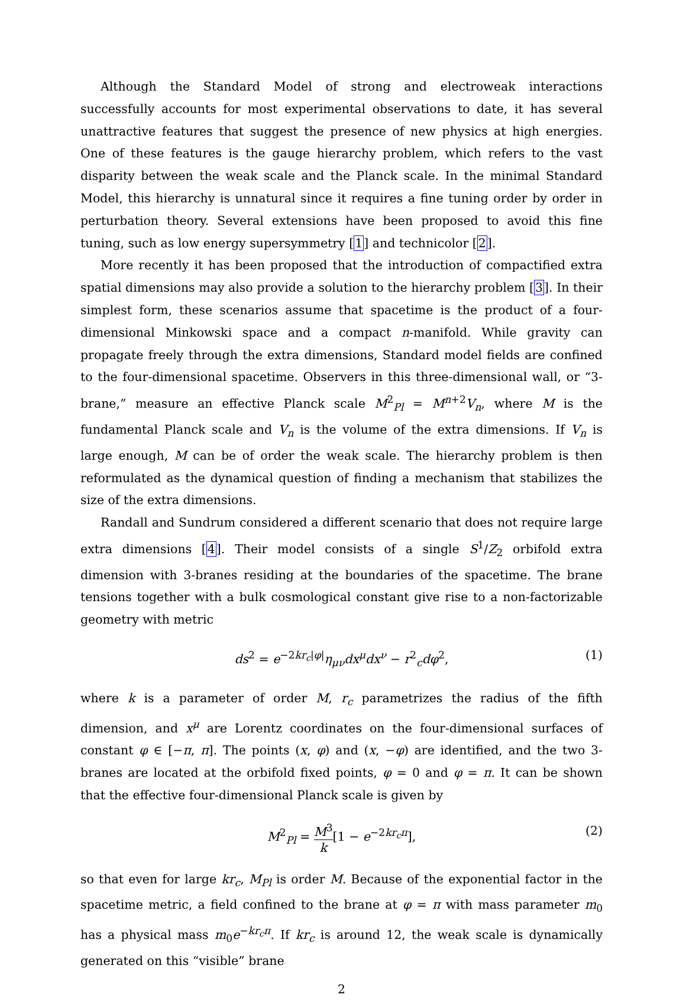Although the Standard Model of strong and electroweak interactions successfully accounts for most experimental observations to date, it has several unattractive features that suggest the presence of new physics at high energies. One of these features is the gauge hierarchy problem, which refers to the vast disparity between the weak scale and the Planck scale. In the minimal Standard Model, this hierarchy is unnatural since it requires a fine tuning order by order in perturbation theory. Several extensions have been proposed to avoid this fine tuning, such as low energy supersymmetry [1] and technicolor [2].
More recently it has been proposed that the introduction of compactified extra spatial dimensions may also provide a solution to the hierarchy problem [3]. In their simplest form, these scenarios assume that spacetime is the product of a four-dimensional Minkowski space and a compact n-manifold. While gravity can propagate freely through the extra dimensions, Standard model fields are confined to the four-dimensional spacetime. Observers in this three-dimensional wall, or “3-brane,” measure an effective Planck scale M<sup>2</sup><sub>Pl</sub> = M<sup>n+2</sup>V<sub>n</sub>, where M is the fundamental Planck scale and V<sub>n</sub> is the volume of the extra dimensions. If V<sub>n</sub> is large enough, M can be of order the weak scale. The hierarchy problem is then reformulated as the dynamical question of finding a mechanism that stabilizes the size of the extra dimensions.
Randall and Sundrum considered a different scenario that does not require large extra dimensions [4]. Their model consists of a single S<sup>1</sup>/Z<sub>2</sub> orbifold extra dimension with 3-branes residing at the boundaries of the spacetime. The brane tensions together with a bulk cosmological constant give rise to a non-factorizable geometry with metric
ds<sup>2</sup> = e<sup>−2kr<sub>c</sub>|φ|</sup>η<sub>μν</sub>dx<sup>μ</sup>dx<sup>ν</sup> − r<sup>2</sup><sub>c</sub>dφ<sup>2</sup>, (1)
where k is a parameter of order M, r<sub>c</sub> parametrizes the radius of the fifth dimension, and x<sup>μ</sup> are Lorentz coordinates on the four-dimensional surfaces of constant φ ∈ [−π, π]. The points (x, φ) and (x, −φ) are identified, and the two 3-branes are located at the orbifold fixed points, φ = 0 and φ = π. It can be shown that the effective four-dimensional Planck scale is given by
M<sup>2</sup><sub>Pl</sub> = M<sup>3</sup> k[1 − e<sup>−2kr<sub>c</sub>π</sup>], (2)
so that even for large kr<sub>c</sub>, M<sub>Pl</sub> is order M. Because of the exponential factor in the spacetime metric, a field confined to the brane at φ = π with mass parameter m<sub>0</sub> has a physical mass m<sub>0</sub>e<sup>−kr<sub>c</sub>π</sup>. If kr<sub>c</sub> is around 12, the weak scale is dynamically generated on this “visible” brane
2